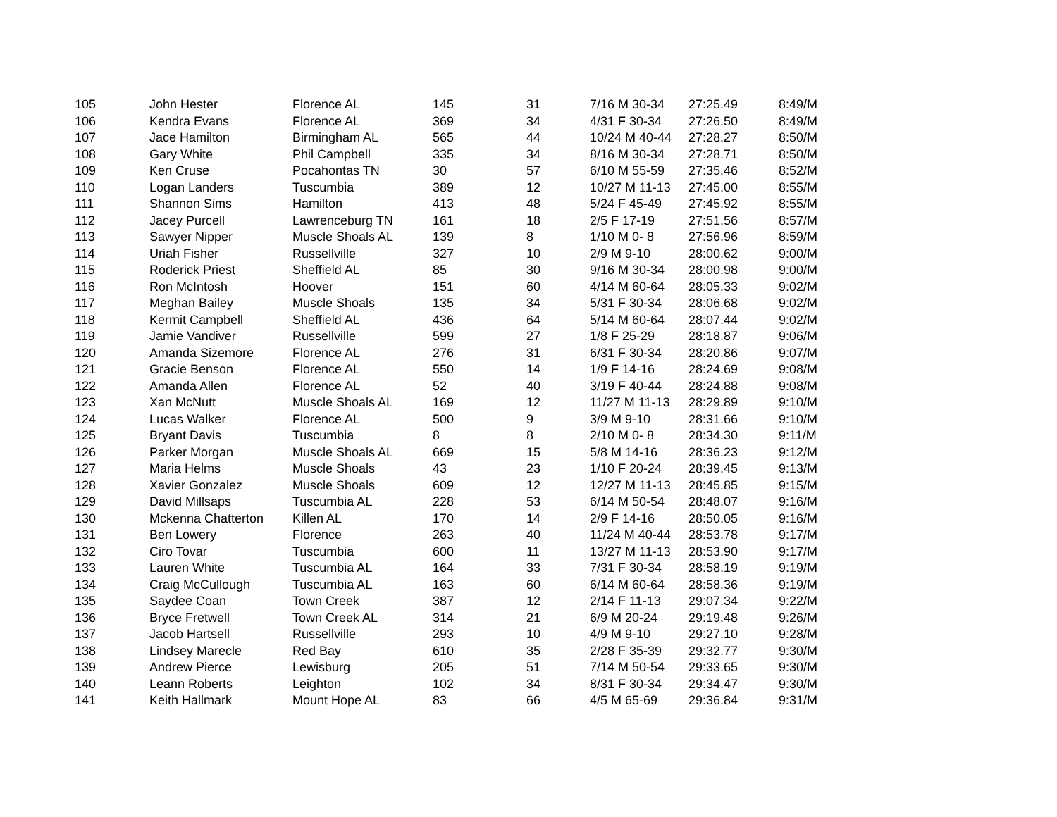| 105 | John Hester | Florence AL | 145 | 31 | 7/16 M 30-34 | 27:25.49 | 8:49/M |
| 106 | Kendra Evans | Florence AL | 369 | 34 | 4/31 F 30-34 | 27:26.50 | 8:49/M |
| 107 | Jace Hamilton | Birmingham AL | 565 | 44 | 10/24 M 40-44 | 27:28.27 | 8:50/M |
| 108 | Gary White | Phil Campbell | 335 | 34 | 8/16 M 30-34 | 27:28.71 | 8:50/M |
| 109 | Ken Cruse | Pocahontas TN | 30 | 57 | 6/10 M 55-59 | 27:35.46 | 8:52/M |
| 110 | Logan Landers | Tuscumbia | 389 | 12 | 10/27 M 11-13 | 27:45.00 | 8:55/M |
| 111 | Shannon Sims | Hamilton | 413 | 48 | 5/24 F 45-49 | 27:45.92 | 8:55/M |
| 112 | Jacey Purcell | Lawrenceburg TN | 161 | 18 | 2/5 F 17-19 | 27:51.56 | 8:57/M |
| 113 | Sawyer Nipper | Muscle Shoals AL | 139 | 8 | 1/10 M 0- 8 | 27:56.96 | 8:59/M |
| 114 | Uriah Fisher | Russellville | 327 | 10 | 2/9 M 9-10 | 28:00.62 | 9:00/M |
| 115 | Roderick Priest | Sheffield AL | 85 | 30 | 9/16 M 30-34 | 28:00.98 | 9:00/M |
| 116 | Ron McIntosh | Hoover | 151 | 60 | 4/14 M 60-64 | 28:05.33 | 9:02/M |
| 117 | Meghan Bailey | Muscle Shoals | 135 | 34 | 5/31 F 30-34 | 28:06.68 | 9:02/M |
| 118 | Kermit Campbell | Sheffield AL | 436 | 64 | 5/14 M 60-64 | 28:07.44 | 9:02/M |
| 119 | Jamie Vandiver | Russellville | 599 | 27 | 1/8 F 25-29 | 28:18.87 | 9:06/M |
| 120 | Amanda Sizemore | Florence AL | 276 | 31 | 6/31 F 30-34 | 28:20.86 | 9:07/M |
| 121 | Gracie Benson | Florence AL | 550 | 14 | 1/9 F 14-16 | 28:24.69 | 9:08/M |
| 122 | Amanda Allen | Florence AL | 52 | 40 | 3/19 F 40-44 | 28:24.88 | 9:08/M |
| 123 | Xan McNutt | Muscle Shoals AL | 169 | 12 | 11/27 M 11-13 | 28:29.89 | 9:10/M |
| 124 | Lucas Walker | Florence AL | 500 | 9 | 3/9 M 9-10 | 28:31.66 | 9:10/M |
| 125 | Bryant Davis | Tuscumbia | 8 | 8 | 2/10 M 0- 8 | 28:34.30 | 9:11/M |
| 126 | Parker Morgan | Muscle Shoals AL | 669 | 15 | 5/8 M 14-16 | 28:36.23 | 9:12/M |
| 127 | Maria Helms | Muscle Shoals | 43 | 23 | 1/10 F 20-24 | 28:39.45 | 9:13/M |
| 128 | Xavier Gonzalez | Muscle Shoals | 609 | 12 | 12/27 M 11-13 | 28:45.85 | 9:15/M |
| 129 | David Millsaps | Tuscumbia AL | 228 | 53 | 6/14 M 50-54 | 28:48.07 | 9:16/M |
| 130 | Mckenna Chatterton | Killen AL | 170 | 14 | 2/9 F 14-16 | 28:50.05 | 9:16/M |
| 131 | Ben Lowery | Florence | 263 | 40 | 11/24 M 40-44 | 28:53.78 | 9:17/M |
| 132 | Ciro Tovar | Tuscumbia | 600 | 11 | 13/27 M 11-13 | 28:53.90 | 9:17/M |
| 133 | Lauren White | Tuscumbia AL | 164 | 33 | 7/31 F 30-34 | 28:58.19 | 9:19/M |
| 134 | Craig McCullough | Tuscumbia AL | 163 | 60 | 6/14 M 60-64 | 28:58.36 | 9:19/M |
| 135 | Saydee Coan | Town Creek | 387 | 12 | 2/14 F 11-13 | 29:07.34 | 9:22/M |
| 136 | Bryce Fretwell | Town Creek AL | 314 | 21 | 6/9 M 20-24 | 29:19.48 | 9:26/M |
| 137 | Jacob Hartsell | Russellville | 293 | 10 | 4/9 M 9-10 | 29:27.10 | 9:28/M |
| 138 | Lindsey Marecle | Red Bay | 610 | 35 | 2/28 F 35-39 | 29:32.77 | 9:30/M |
| 139 | Andrew Pierce | Lewisburg | 205 | 51 | 7/14 M 50-54 | 29:33.65 | 9:30/M |
| 140 | Leann Roberts | Leighton | 102 | 34 | 8/31 F 30-34 | 29:34.47 | 9:30/M |
| 141 | Keith Hallmark | Mount Hope AL | 83 | 66 | 4/5 M 65-69 | 29:36.84 | 9:31/M |